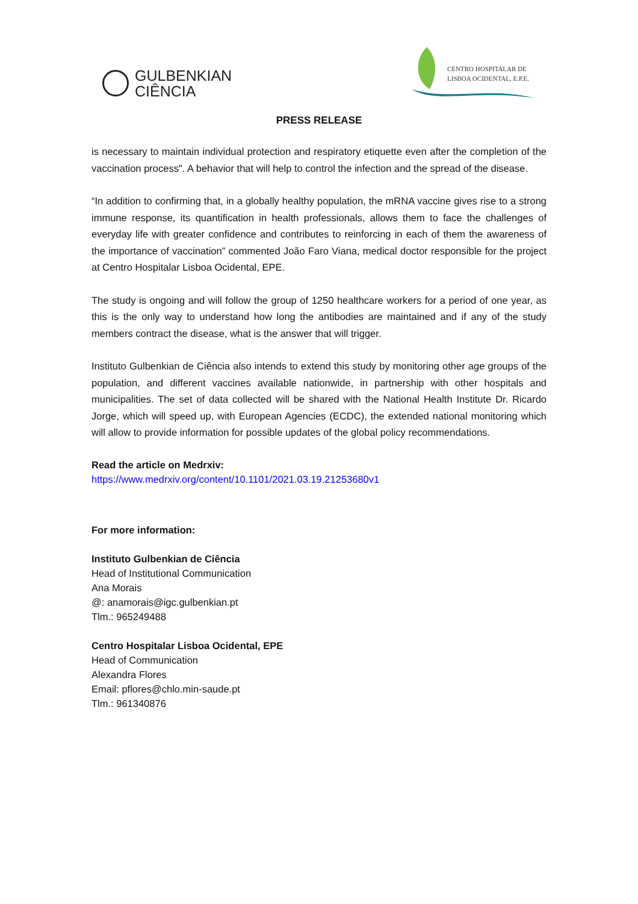GULBENKIAN
CIÊNCIA
CENTRO HOSPITALAR DE
LISBOA OCIDENTAL, E.P.E.
PRESS RELEASE
is necessary to maintain individual protection and respiratory etiquette even after the completion of the vaccination process". A behavior that will help to control the infection and the spread of the disease.
“In addition to confirming that, in a globally healthy population, the mRNA vaccine gives rise to a strong immune response, its quantification in health professionals, allows them to face the challenges of everyday life with greater confidence and contributes to reinforcing in each of them the awareness of the importance of vaccination” commented João Faro Viana, medical doctor responsible for the project at Centro Hospitalar Lisboa Ocidental, EPE.
The study is ongoing and will follow the group of 1250 healthcare workers for a period of one year, as this is the only way to understand how long the antibodies are maintained and if any of the study members contract the disease, what is the answer that will trigger.
Instituto Gulbenkian de Ciência also intends to extend this study by monitoring other age groups of the population, and different vaccines available nationwide, in partnership with other hospitals and municipalities. The set of data collected will be shared with the National Health Institute Dr. Ricardo Jorge, which will speed up, with European Agencies (ECDC), the extended national monitoring which will allow to provide information for possible updates of the global policy recommendations.
Read the article on Medrxiv:
https://www.medrxiv.org/content/10.1101/2021.03.19.21253680v1
For more information:
Instituto Gulbenkian de Ciência
Head of Institutional Communication
Ana Morais
@: anamorais@igc.gulbenkian.pt
Tlm.: 965249488
Centro Hospitalar Lisboa Ocidental, EPE
Head of Communication
Alexandra Flores
Email: pflores@chlo.min-saude.pt
Tlm.: 961340876